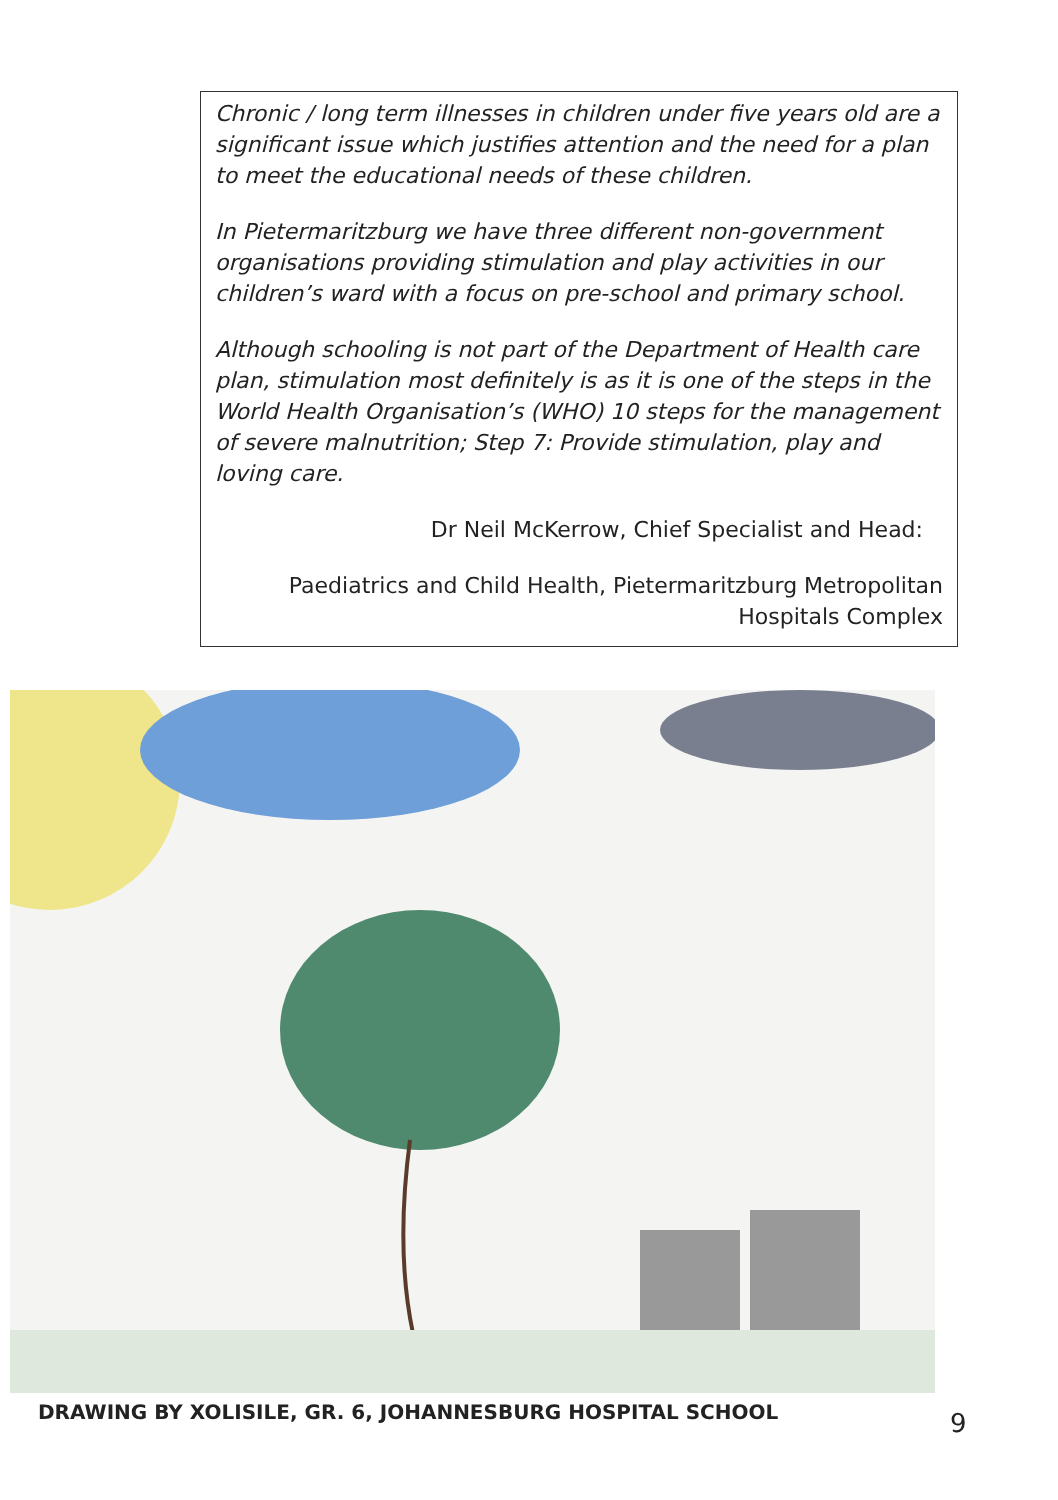Chronic / long term illnesses in children under five years old are a significant issue which justifies attention and the need for a plan to meet the educational needs of these children.
In Pietermaritzburg we have three different non-government organisations providing stimulation and play activities in our children’s ward with a focus on pre-school and primary school.
Although schooling is not part of the Department of Health care plan, stimulation most definitely is as it is one of the steps in the World Health Organisation’s (WHO) 10 steps for the management of severe malnutrition; Step 7: Provide stimulation, play and loving care.
Dr Neil McKerrow, Chief Specialist and Head:
Paediatrics and Child Health, Pietermaritzburg Metropolitan Hospitals Complex
DRAWING BY XOLISILE, GR. 6, JOHANNESBURG HOSPITAL SCHOOL
9